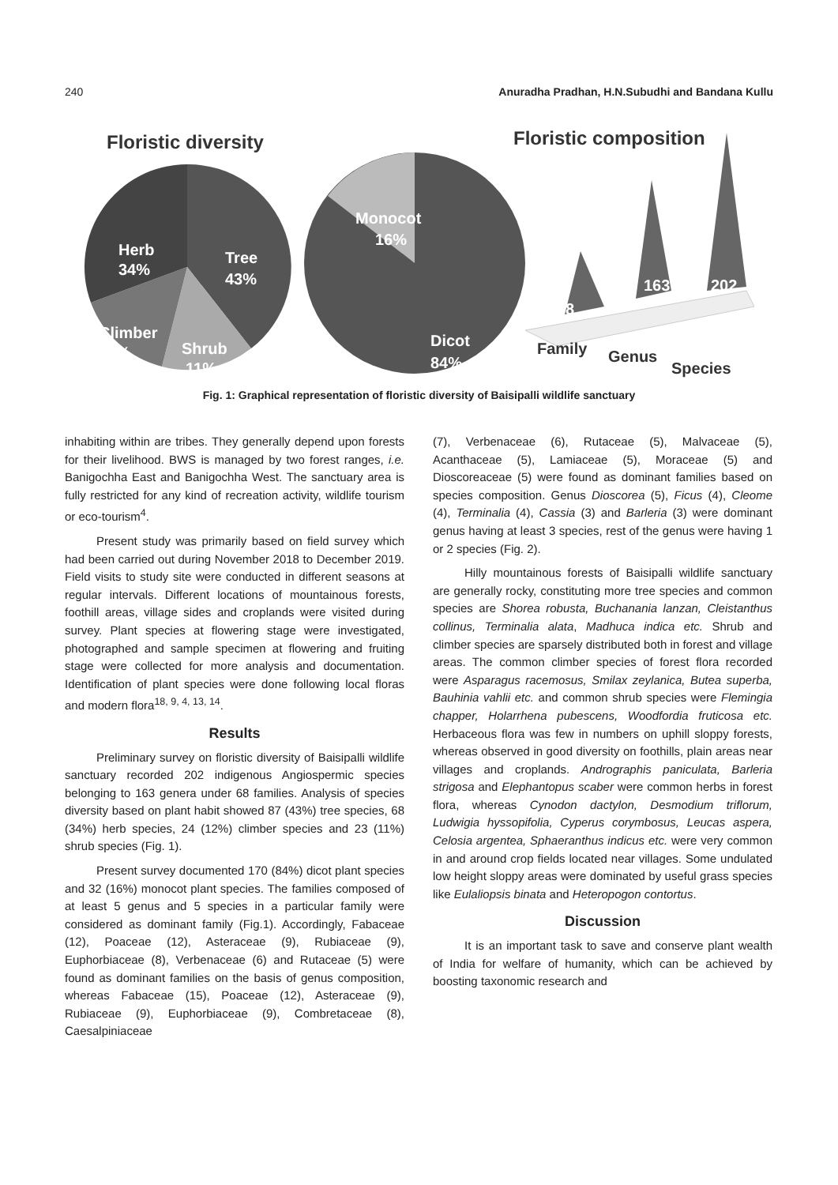240 Anuradha Pradhan, H.N.Subudhi and Bandana Kullu
Floristic diversity
Floristic composition
Herb
34%
Tree
43%
Climber
12%
Shrub
11%
Monocot
16%
Dicot
84%
68
163
202
Family
Genus
Species
Fig. 1: Graphical representation of floristic diversity of Baisipalli wildlife sanctuary
inhabiting within are tribes. They generally depend upon forests for their livelihood. BWS is managed by two forest ranges, i.e. Banigochha East and Banigochha West. The sanctuary area is fully restricted for any kind of recreation activity, wildlife tourism or eco-tourism<sup>4</sup>.
Present study was primarily based on field survey which had been carried out during November 2018 to December 2019. Field visits to study site were conducted in different seasons at regular intervals. Different locations of mountainous forests, foothill areas, village sides and croplands were visited during survey. Plant species at flowering stage were investigated, photographed and sample specimen at flowering and fruiting stage were collected for more analysis and documentation. Identification of plant species were done following local floras and modern flora<sup>18, 9, 4, 13, 14</sup>.
Results
Preliminary survey on floristic diversity of Baisipalli wildlife sanctuary recorded 202 indigenous Angiospermic species belonging to 163 genera under 68 families. Analysis of species diversity based on plant habit showed 87 (43%) tree species, 68 (34%) herb species, 24 (12%) climber species and 23 (11%) shrub species (Fig. 1).
Present survey documented 170 (84%) dicot plant species and 32 (16%) monocot plant species. The families composed of at least 5 genus and 5 species in a particular family were considered as dominant family (Fig.1). Accordingly, Fabaceae (12), Poaceae (12), Asteraceae (9), Rubiaceae (9), Euphorbiaceae (8), Verbenaceae (6) and Rutaceae (5) were found as dominant families on the basis of genus composition, whereas Fabaceae (15), Poaceae (12), Asteraceae (9), Rubiaceae (9), Euphorbiaceae (9), Combretaceae (8), Caesalpiniaceae
(7), Verbenaceae (6), Rutaceae (5), Malvaceae (5), Acanthaceae (5), Lamiaceae (5), Moraceae (5) and Dioscoreaceae (5) were found as dominant families based on species composition. Genus Dioscorea (5), Ficus (4), Cleome (4), Terminalia (4), Cassia (3) and Barleria (3) were dominant genus having at least 3 species, rest of the genus were having 1 or 2 species (Fig. 2).
Hilly mountainous forests of Baisipalli wildlife sanctuary are generally rocky, constituting more tree species and common species are Shorea robusta, Buchanania lanzan, Cleistanthus collinus, Terminalia alata, Madhuca indica etc. Shrub and climber species are sparsely distributed both in forest and village areas. The common climber species of forest flora recorded were Asparagus racemosus, Smilax zeylanica, Butea superba, Bauhinia vahlii etc. and common shrub species were Flemingia chapper, Holarrhena pubescens, Woodfordia fruticosa etc. Herbaceous flora was few in numbers on uphill sloppy forests, whereas observed in good diversity on foothills, plain areas near villages and croplands. Andrographis paniculata, Barleria strigosa and Elephantopus scaber were common herbs in forest flora, whereas Cynodon dactylon, Desmodium triflorum, Ludwigia hyssopifolia, Cyperus corymbosus, Leucas aspera, Celosia argentea, Sphaeranthus indicus etc. were very common in and around crop fields located near villages. Some undulated low height sloppy areas were dominated by useful grass species like Eulaliopsis binata and Heteropogon contortus.
Discussion
It is an important task to save and conserve plant wealth of India for welfare of humanity, which can be achieved by boosting taxonomic research and